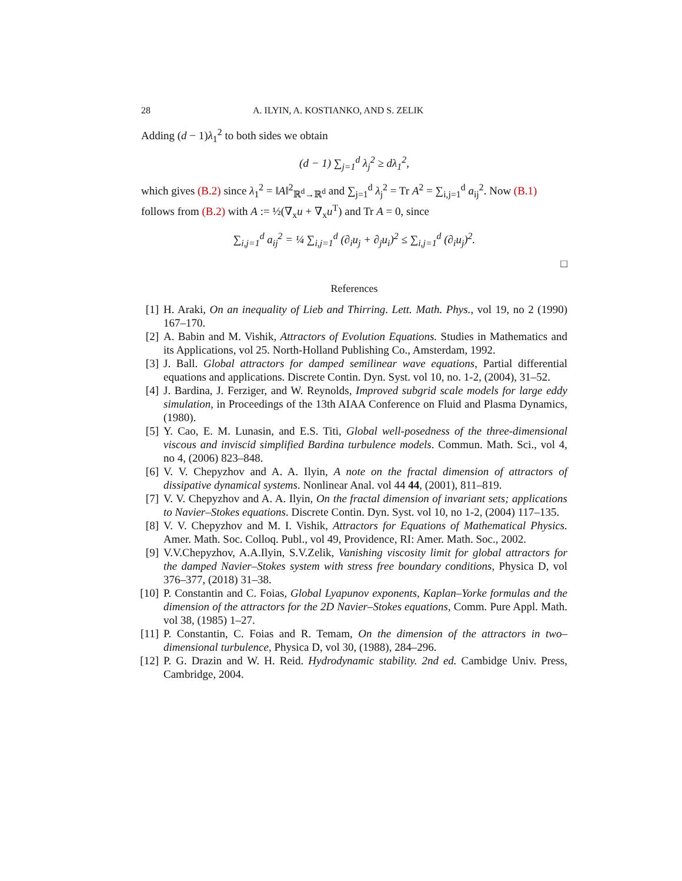28 A. ILYIN, A. KOSTIANKO, AND S. ZELIK
Adding (d − 1)λ<sub>1</sub><sup>2</sup> to both sides we obtain
(d − 1) ∑<sub>j=1</sub><sup>d</sup> λ<sub>j</sub><sup>2</sup> ≥ dλ<sub>1</sub><sup>2</sup>,
which gives (B.2) since λ<sub>1</sub><sup>2</sup> = ‖A‖<sup>2</sup><sub>ℝ<sup>d</sup>→ℝ<sup>d</sup></sub> and ∑<sub>j=1</sub><sup>d</sup> λ<sub>j</sub><sup>2</sup> = Tr A<sup>2</sup> = ∑<sub>i,j=1</sub><sup>d</sup> a<sub>ij</sub><sup>2</sup>. Now (B.1) follows from (B.2) with A := ½(∇<sub>x</sub>u + ∇<sub>x</sub>u<sup>T</sup>) and Tr A = 0, since
∑<sub>i,j=1</sub><sup>d</sup> a<sub>ij</sub><sup>2</sup> = ¼ ∑<sub>i,j=1</sub><sup>d</sup> (∂<sub>i</sub>u<sub>j</sub> + ∂<sub>j</sub>u<sub>i</sub>)<sup>2</sup> ≤ ∑<sub>i,j=1</sub><sup>d</sup> (∂<sub>i</sub>u<sub>j</sub>)<sup>2</sup>.
□
References
[1] H. Araki, On an inequality of Lieb and Thirring. Lett. Math. Phys., vol 19, no 2 (1990) 167–170.
[2] A. Babin and M. Vishik, Attractors of Evolution Equations. Studies in Mathematics and its Applications, vol 25. North-Holland Publishing Co., Amsterdam, 1992.
[3] J. Ball. Global attractors for damped semilinear wave equations, Partial differential equations and applications. Discrete Contin. Dyn. Syst. vol 10, no. 1-2, (2004), 31–52.
[4] J. Bardina, J. Ferziger, and W. Reynolds, Improved subgrid scale models for large eddy simulation, in Proceedings of the 13th AIAA Conference on Fluid and Plasma Dynamics, (1980).
[5] Y. Cao, E. M. Lunasin, and E.S. Titi, Global well-posedness of the three-dimensional viscous and inviscid simplified Bardina turbulence models. Commun. Math. Sci., vol 4, no 4, (2006) 823–848.
[6] V. V. Chepyzhov and A. A. Ilyin, A note on the fractal dimension of attractors of dissipative dynamical systems. Nonlinear Anal. vol 44 44, (2001), 811–819.
[7] V. V. Chepyzhov and A. A. Ilyin, On the fractal dimension of invariant sets; applications to Navier–Stokes equations. Discrete Contin. Dyn. Syst. vol 10, no 1-2, (2004) 117–135.
[8] V. V. Chepyzhov and M. I. Vishik, Attractors for Equations of Mathematical Physics. Amer. Math. Soc. Colloq. Publ., vol 49, Providence, RI: Amer. Math. Soc., 2002.
[9] V.V.Chepyzhov, A.A.Ilyin, S.V.Zelik, Vanishing viscosity limit for global attractors for the damped Navier–Stokes system with stress free boundary conditions, Physica D, vol 376–377, (2018) 31–38.
[10] P. Constantin and C. Foias, Global Lyapunov exponents, Kaplan–Yorke formulas and the dimension of the attractors for the 2D Navier–Stokes equations, Comm. Pure Appl. Math. vol 38, (1985) 1–27.
[11] P. Constantin, C. Foias and R. Temam, On the dimension of the attractors in two–dimensional turbulence, Physica D, vol 30, (1988), 284–296.
[12] P. G. Drazin and W. H. Reid. Hydrodynamic stability. 2nd ed. Cambidge Univ. Press, Cambridge, 2004.